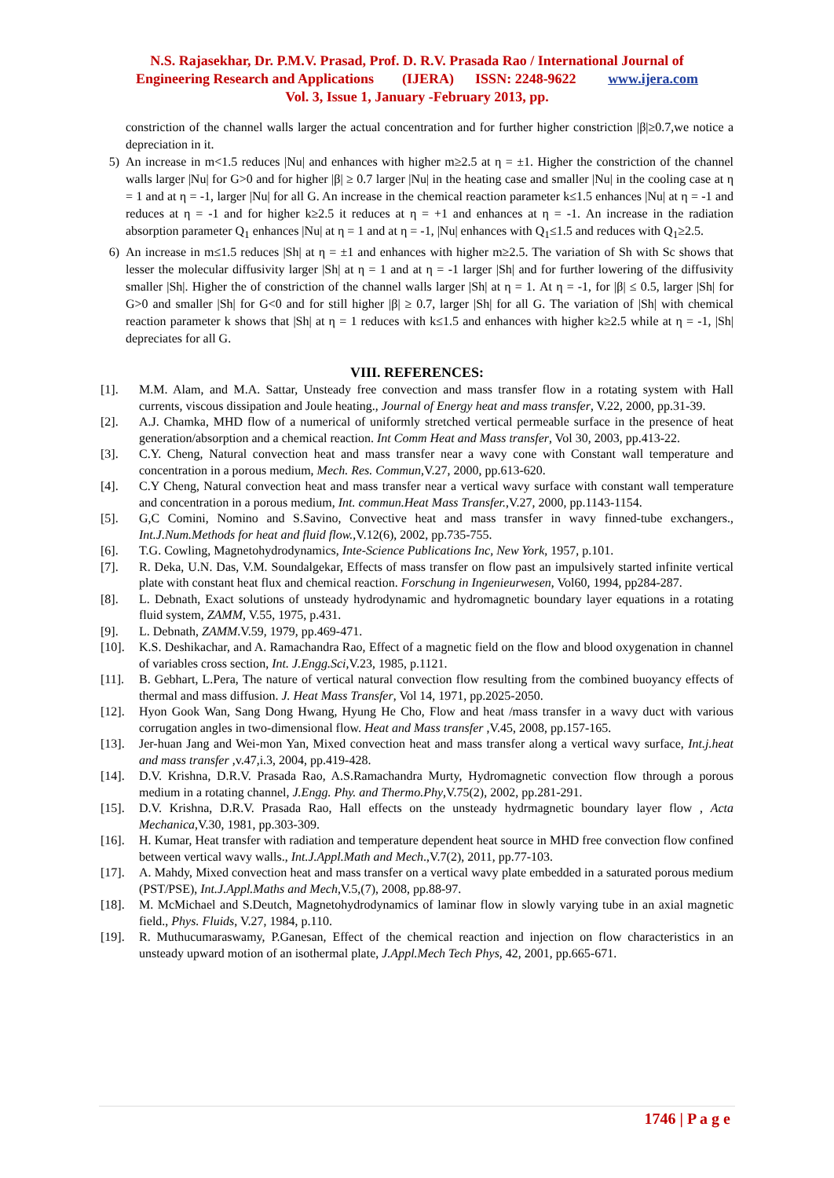N.S. Rajasekhar, Dr. P.M.V. Prasad, Prof. D. R.V. Prasada Rao / International Journal of
Engineering Research and Applications (IJERA) ISSN: 2248-9622 www.ijera.com
Vol. 3, Issue 1, January -February 2013, pp.
constriction of the channel walls larger the actual concentration and for further higher constriction |β|≥0.7,we notice a depreciation in it.
5) An increase in m<1.5 reduces |Nu| and enhances with higher m≥2.5 at η = ±1. Higher the constriction of the channel walls larger |Nu| for G>0 and for higher |β| ≥ 0.7 larger |Nu| in the heating case and smaller |Nu| in the cooling case at η = 1 and at η = -1, larger |Nu| for all G. An increase in the chemical reaction parameter k≤1.5 enhances |Nu| at η = -1 and reduces at η = -1 and for higher k≥2.5 it reduces at η = +1 and enhances at η = -1. An increase in the radiation absorption parameter Q<sub>1</sub> enhances |Nu| at η = 1 and at η = -1, |Nu| enhances with Q<sub>1</sub>≤1.5 and reduces with Q<sub>1</sub>≥2.5.
6) An increase in m≤1.5 reduces |Sh| at η = ±1 and enhances with higher m≥2.5. The variation of Sh with Sc shows that lesser the molecular diffusivity larger |Sh| at η = 1 and at η = -1 larger |Sh| and for further lowering of the diffusivity smaller |Sh|. Higher the of constriction of the channel walls larger |Sh| at η = 1. At η = -1, for |β| ≤ 0.5, larger |Sh| for G>0 and smaller |Sh| for G<0 and for still higher |β| ≥ 0.7, larger |Sh| for all G. The variation of |Sh| with chemical reaction parameter k shows that |Sh| at η = 1 reduces with k≤1.5 and enhances with higher k≥2.5 while at η = -1, |Sh| depreciates for all G.
VIII. REFERENCES:
[1]. M.M. Alam, and M.A. Sattar, Unsteady free convection and mass transfer flow in a rotating system with Hall currents, viscous dissipation and Joule heating., Journal of Energy heat and mass transfer, V.22, 2000, pp.31-39.
[2]. A.J. Chamka, MHD flow of a numerical of uniformly stretched vertical permeable surface in the presence of heat generation/absorption and a chemical reaction. Int Comm Heat and Mass transfer, Vol 30, 2003, pp.413-22.
[3]. C.Y. Cheng, Natural convection heat and mass transfer near a wavy cone with Constant wall temperature and concentration in a porous medium, Mech. Res. Commun,V.27, 2000, pp.613-620.
[4]. C.Y Cheng, Natural convection heat and mass transfer near a vertical wavy surface with constant wall temperature and concentration in a porous medium, Int. commun.Heat Mass Transfer.,V.27, 2000, pp.1143-1154.
[5]. G,C Comini, Nomino and S.Savino, Convective heat and mass transfer in wavy finned-tube exchangers., Int.J.Num.Methods for heat and fluid flow.,V.12(6), 2002, pp.735-755.
[6]. T.G. Cowling, Magnetohydrodynamics, Inte-Science Publications Inc, New York, 1957, p.101.
[7]. R. Deka, U.N. Das, V.M. Soundalgekar, Effects of mass transfer on flow past an impulsively started infinite vertical plate with constant heat flux and chemical reaction. Forschung in Ingenieurwesen, Vol60, 1994, pp284-287.
[8]. L. Debnath, Exact solutions of unsteady hydrodynamic and hydromagnetic boundary layer equations in a rotating fluid system, ZAMM, V.55, 1975, p.431.
[9]. L. Debnath, ZAMM.V.59, 1979, pp.469-471.
[10]. K.S. Deshikachar, and A. Ramachandra Rao, Effect of a magnetic field on the flow and blood oxygenation in channel of variables cross section, Int. J.Engg.Sci,V.23, 1985, p.1121.
[11]. B. Gebhart, L.Pera, The nature of vertical natural convection flow resulting from the combined buoyancy effects of thermal and mass diffusion. J. Heat Mass Transfer, Vol 14, 1971, pp.2025-2050.
[12]. Hyon Gook Wan, Sang Dong Hwang, Hyung He Cho, Flow and heat /mass transfer in a wavy duct with various corrugation angles in two-dimensional flow. Heat and Mass transfer ,V.45, 2008, pp.157-165.
[13]. Jer-huan Jang and Wei-mon Yan, Mixed convection heat and mass transfer along a vertical wavy surface, Int.j.heat and mass transfer ,v.47,i.3, 2004, pp.419-428.
[14]. D.V. Krishna, D.R.V. Prasada Rao, A.S.Ramachandra Murty, Hydromagnetic convection flow through a porous medium in a rotating channel, J.Engg. Phy. and Thermo.Phy,V.75(2), 2002, pp.281-291.
[15]. D.V. Krishna, D.R.V. Prasada Rao, Hall effects on the unsteady hydrmagnetic boundary layer flow , Acta Mechanica,V.30, 1981, pp.303-309.
[16]. H. Kumar, Heat transfer with radiation and temperature dependent heat source in MHD free convection flow confined between vertical wavy walls., Int.J.Appl.Math and Mech.,V.7(2), 2011, pp.77-103.
[17]. A. Mahdy, Mixed convection heat and mass transfer on a vertical wavy plate embedded in a saturated porous medium (PST/PSE), Int.J.Appl.Maths and Mech,V.5,(7), 2008, pp.88-97.
[18]. M. McMichael and S.Deutch, Magnetohydrodynamics of laminar flow in slowly varying tube in an axial magnetic field., Phys. Fluids, V.27, 1984, p.110.
[19]. R. Muthucumaraswamy, P.Ganesan, Effect of the chemical reaction and injection on flow characteristics in an unsteady upward motion of an isothermal plate, J.Appl.Mech Tech Phys, 42, 2001, pp.665-671.
1746 | P a g e